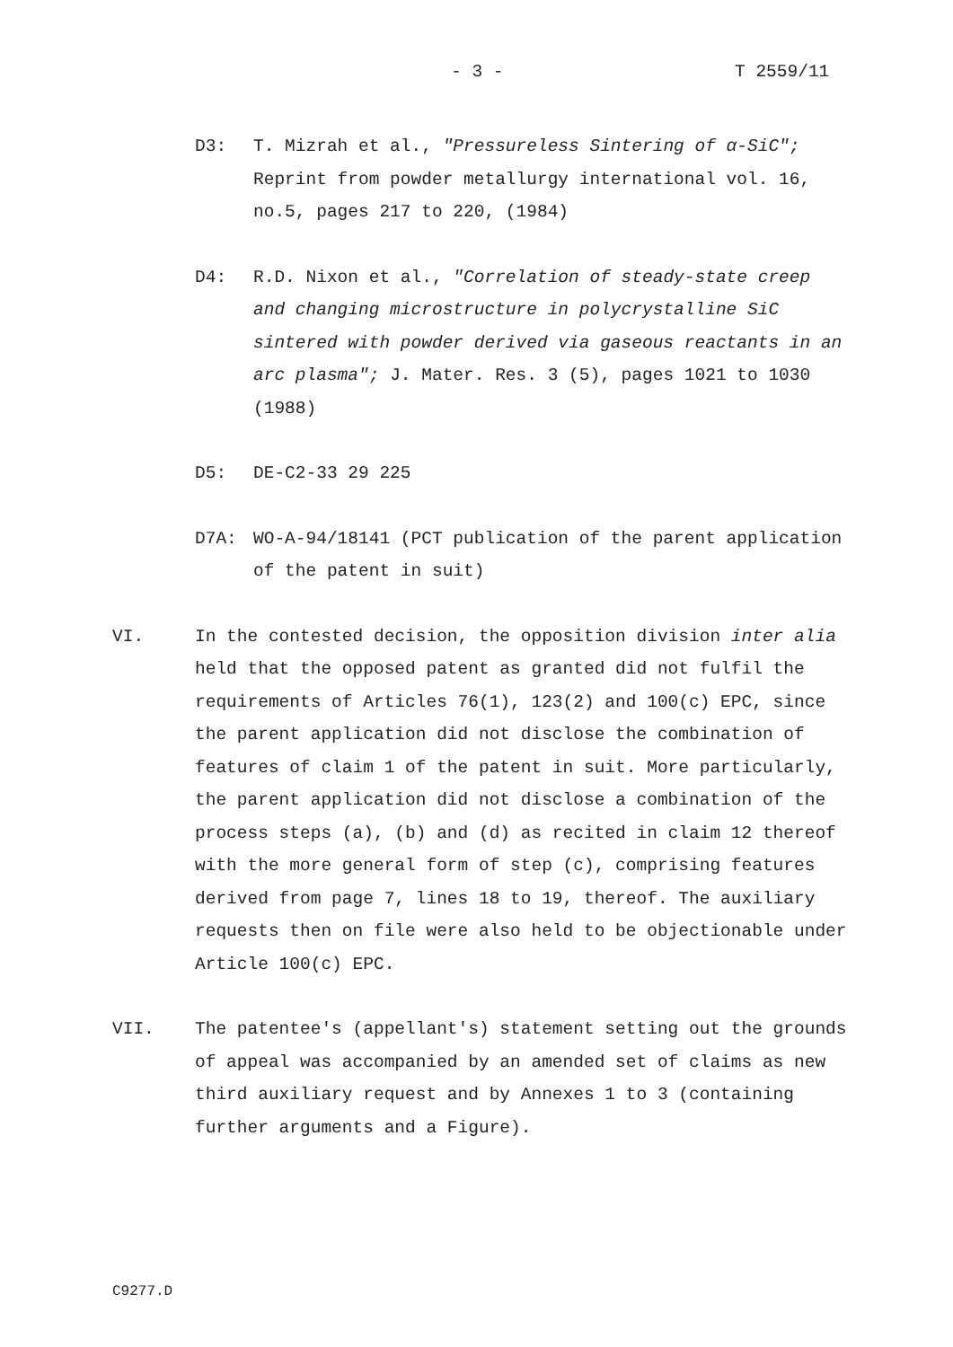- 3 - T 2559/11
D3: T. Mizrah et al., "Pressureless Sintering of α-SiC"; Reprint from powder metallurgy international vol. 16, no.5, pages 217 to 220, (1984)
D4: R.D. Nixon et al., "Correlation of steady-state creep and changing microstructure in polycrystalline SiC sintered with powder derived via gaseous reactants in an arc plasma"; J. Mater. Res. 3 (5), pages 1021 to 1030 (1988)
D5: DE-C2-33 29 225
D7A: WO-A-94/18141 (PCT publication of the parent application of the patent in suit)
VI. In the contested decision, the opposition division inter alia held that the opposed patent as granted did not fulfil the requirements of Articles 76(1), 123(2) and 100(c) EPC, since the parent application did not disclose the combination of features of claim 1 of the patent in suit. More particularly, the parent application did not disclose a combination of the process steps (a), (b) and (d) as recited in claim 12 thereof with the more general form of step (c), comprising features derived from page 7, lines 18 to 19, thereof. The auxiliary requests then on file were also held to be objectionable under Article 100(c) EPC.
VII. The patentee's (appellant's) statement setting out the grounds of appeal was accompanied by an amended set of claims as new third auxiliary request and by Annexes 1 to 3 (containing further arguments and a Figure).
C9277.D